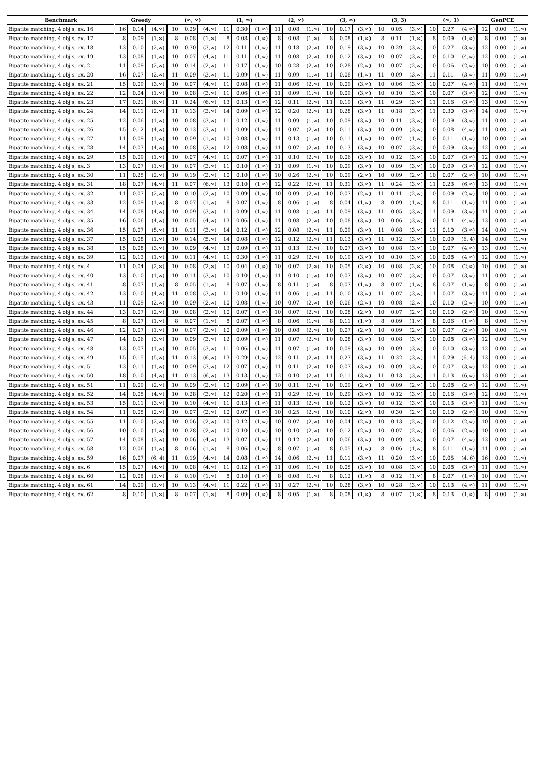| Benchmark | Greedy | | | (∞, ∞) | | | (1, ∞) | | | (2, ∞) | | | (3, ∞) | | | (3, 3) | | | (∞, 1) | | | GenPCE | | |
| --- | --- | --- | --- | --- | --- | --- | --- | --- | --- | --- | --- | --- | --- | --- | --- | --- | --- | --- | --- | --- | --- | --- | --- | --- |
| Bipatite matching, 4 obj's, ex. 16 | 16 | 0.14 | (4,∞) | 10 | 0.29 | (4,∞) | 11 | 0.30 | (1,∞) | 11 | 0.08 | (1,∞) | 10 | 0.17 | (3,∞) | 10 | 0.05 | (3,∞) | 10 | 0.27 | (4,∞) | 12 | 0.00 | (1,∞) |
| Bipatite matching, 4 obj's, ex. 17 | 8 | 0.09 | (1,∞) | 8 | 0.08 | (1,∞) | 8 | 0.08 | (1,∞) | 8 | 0.08 | (1,∞) | 8 | 0.08 | (1,∞) | 8 | 0.11 | (1,∞) | 8 | 0.09 | (1,∞) | 8 | 0.00 | (1,∞) |
| Bipatite matching, 4 obj's, ex. 18 | 13 | 0.10 | (2,∞) | 10 | 0.30 | (3,∞) | 12 | 0.11 | (1,∞) | 11 | 0.18 | (2,∞) | 10 | 0.19 | (3,∞) | 10 | 0.29 | (3,∞) | 10 | 0.27 | (3,∞) | 12 | 0.00 | (1,∞) |
| Bipatite matching, 4 obj's, ex. 19 | 13 | 0.08 | (1,∞) | 10 | 0.07 | (4,∞) | 11 | 0.11 | (1,∞) | 11 | 0.08 | (2,∞) | 10 | 0.12 | (3,∞) | 10 | 0.07 | (3,∞) | 10 | 0.10 | (4,∞) | 12 | 0.00 | (1,∞) |
| Bipatite matching, 4 obj's, ex. 2 | 11 | 0.09 | (2,∞) | 10 | 0.14 | (2,∞) | 11 | 0.17 | (1,∞) | 10 | 0.28 | (2,∞) | 10 | 0.28 | (2,∞) | 10 | 0.07 | (2,∞) | 10 | 0.06 | (2,∞) | 10 | 0.00 | (1,∞) |
| Bipatite matching, 4 obj's, ex. 20 | 16 | 0.07 | (2,∞) | 11 | 0.09 | (3,∞) | 11 | 0.09 | (1,∞) | 11 | 0.09 | (1,∞) | 11 | 0.08 | (1,∞) | 11 | 0.09 | (3,∞) | 11 | 0.11 | (3,∞) | 11 | 0.00 | (1,∞) |
| Bipatite matching, 4 obj's, ex. 21 | 15 | 0.09 | (3,∞) | 10 | 0.07 | (4,∞) | 11 | 0.08 | (1,∞) | 11 | 0.06 | (2,∞) | 10 | 0.09 | (3,∞) | 10 | 0.06 | (3,∞) | 10 | 0.07 | (4,∞) | 11 | 0.00 | (1,∞) |
| Bipatite matching, 4 obj's, ex. 22 | 12 | 0.04 | (1,∞) | 10 | 0.08 | (3,∞) | 11 | 0.06 | (1,∞) | 11 | 0.09 | (1,∞) | 10 | 0.09 | (3,∞) | 10 | 0.10 | (3,∞) | 10 | 0.07 | (3,∞) | 12 | 0.00 | (1,∞) |
| Bipatite matching, 4 obj's, ex. 23 | 17 | 0.21 | (6,∞) | 11 | 0.24 | (6,∞) | 13 | 0.13 | (1,∞) | 12 | 0.11 | (2,∞) | 11 | 0.19 | (3,∞) | 11 | 0.29 | (3,∞) | 11 | 0.16 | (3,∞) | 13 | 0.00 | (1,∞) |
| Bipatite matching, 4 obj's, ex. 24 | 14 | 0.11 | (2,∞) | 11 | 0.13 | (3,∞) | 14 | 0.09 | (1,∞) | 12 | 0.20 | (2,∞) | 11 | 0.28 | (3,∞) | 11 | 0.18 | (3,∞) | 11 | 0.30 | (3,∞) | 14 | 0.00 | (1,∞) |
| Bipatite matching, 4 obj's, ex. 25 | 12 | 0.06 | (1,∞) | 10 | 0.08 | (3,∞) | 11 | 0.12 | (1,∞) | 11 | 0.09 | (1,∞) | 10 | 0.09 | (3,∞) | 10 | 0.11 | (3,∞) | 10 | 0.09 | (3,∞) | 11 | 0.00 | (1,∞) |
| Bipatite matching, 4 obj's, ex. 26 | 15 | 0.12 | (4,∞) | 10 | 0.13 | (3,∞) | 11 | 0.09 | (1,∞) | 11 | 0.07 | (2,∞) | 10 | 0.11 | (3,∞) | 10 | 0.09 | (3,∞) | 10 | 0.08 | (4,∞) | 11 | 0.00 | (1,∞) |
| Bipatite matching, 4 obj's, ex. 27 | 11 | 0.09 | (1,∞) | 10 | 0.09 | (1,∞) | 10 | 0.08 | (1,∞) | 11 | 0.13 | (1,∞) | 10 | 0.11 | (1,∞) | 10 | 0.07 | (1,∞) | 10 | 0.11 | (1,∞) | 10 | 0.00 | (1,∞) |
| Bipatite matching, 4 obj's, ex. 28 | 14 | 0.07 | (4,∞) | 10 | 0.08 | (3,∞) | 12 | 0.08 | (1,∞) | 11 | 0.07 | (2,∞) | 10 | 0.13 | (3,∞) | 10 | 0.07 | (3,∞) | 10 | 0.09 | (3,∞) | 12 | 0.00 | (1,∞) |
| Bipatite matching, 4 obj's, ex. 29 | 15 | 0.09 | (1,∞) | 10 | 0.07 | (4,∞) | 11 | 0.07 | (1,∞) | 11 | 0.10 | (2,∞) | 10 | 0.06 | (3,∞) | 10 | 0.12 | (3,∞) | 10 | 0.07 | (3,∞) | 12 | 0.00 | (1,∞) |
| Bipatite matching, 4 obj's, ex. 3 | 13 | 0.07 | (1,∞) | 10 | 0.07 | (3,∞) | 11 | 0.10 | (1,∞) | 11 | 0.09 | (1,∞) | 10 | 0.09 | (3,∞) | 10 | 0.09 | (3,∞) | 10 | 0.09 | (3,∞) | 12 | 0.00 | (1,∞) |
| Bipatite matching, 4 obj's, ex. 30 | 11 | 0.25 | (2,∞) | 10 | 0.19 | (2,∞) | 10 | 0.10 | (1,∞) | 10 | 0.26 | (2,∞) | 10 | 0.09 | (2,∞) | 10 | 0.09 | (2,∞) | 10 | 0.07 | (2,∞) | 10 | 0.00 | (1,∞) |
| Bipatite matching, 4 obj's, ex. 31 | 18 | 0.07 | (4,∞) | 11 | 0.07 | (6,∞) | 13 | 0.10 | (1,∞) | 12 | 0.22 | (2,∞) | 11 | 0.31 | (3,∞) | 11 | 0.24 | (3,∞) | 11 | 0.23 | (6,∞) | 13 | 0.00 | (1,∞) |
| Bipatite matching, 4 obj's, ex. 32 | 11 | 0.07 | (2,∞) | 10 | 0.10 | (2,∞) | 10 | 0.09 | (1,∞) | 10 | 0.09 | (2,∞) | 10 | 0.07 | (2,∞) | 11 | 0.11 | (2,∞) | 10 | 0.09 | (2,∞) | 10 | 0.00 | (1,∞) |
| Bipatite matching, 4 obj's, ex. 33 | 12 | 0.09 | (1,∞) | 8 | 0.07 | (1,∞) | 8 | 0.07 | (1,∞) | 8 | 0.06 | (1,∞) | 8 | 0.04 | (1,∞) | 8 | 0.09 | (1,∞) | 8 | 0.11 | (1,∞) | 11 | 0.00 | (1,∞) |
| Bipatite matching, 4 obj's, ex. 34 | 14 | 0.08 | (4,∞) | 10 | 0.09 | (3,∞) | 11 | 0.09 | (1,∞) | 11 | 0.08 | (1,∞) | 11 | 0.09 | (3,∞) | 11 | 0.05 | (3,∞) | 11 | 0.09 | (3,∞) | 11 | 0.00 | (1,∞) |
| Bipatite matching, 4 obj's, ex. 35 | 16 | 0.06 | (4,∞) | 10 | 0.05 | (4,∞) | 13 | 0.06 | (1,∞) | 11 | 0.08 | (2,∞) | 10 | 0.08 | (3,∞) | 10 | 0.06 | (3,∞) | 10 | 0.14 | (4,∞) | 13 | 0.00 | (1,∞) |
| Bipatite matching, 4 obj's, ex. 36 | 15 | 0.07 | (5,∞) | 11 | 0.11 | (3,∞) | 14 | 0.12 | (1,∞) | 12 | 0.08 | (2,∞) | 11 | 0.09 | (3,∞) | 11 | 0.08 | (3,∞) | 11 | 0.10 | (3,∞) | 14 | 0.00 | (1,∞) |
| Bipatite matching, 4 obj's, ex. 37 | 15 | 0.08 | (1,∞) | 10 | 0.14 | (5,∞) | 14 | 0.08 | (1,∞) | 12 | 0.12 | (2,∞) | 11 | 0.13 | (3,∞) | 11 | 0.12 | (3,∞) | 10 | 0.09 | (6, 4) | 14 | 0.00 | (1,∞) |
| Bipatite matching, 4 obj's, ex. 38 | 15 | 0.08 | (3,∞) | 10 | 0.09 | (4,∞) | 13 | 0.09 | (1,∞) | 11 | 0.13 | (2,∞) | 10 | 0.07 | (3,∞) | 10 | 0.08 | (3,∞) | 10 | 0.07 | (4,∞) | 13 | 0.00 | (1,∞) |
| Bipatite matching, 4 obj's, ex. 39 | 12 | 0.13 | (1,∞) | 10 | 0.11 | (4,∞) | 11 | 0.30 | (1,∞) | 11 | 0.29 | (2,∞) | 10 | 0.19 | (3,∞) | 10 | 0.10 | (3,∞) | 10 | 0.08 | (4,∞) | 12 | 0.00 | (1,∞) |
| Bipatite matching, 4 obj's, ex. 4 | 11 | 0.04 | (2,∞) | 10 | 0.08 | (2,∞) | 10 | 0.04 | (1,∞) | 10 | 0.07 | (2,∞) | 10 | 0.05 | (2,∞) | 10 | 0.08 | (2,∞) | 10 | 0.08 | (2,∞) | 10 | 0.00 | (1,∞) |
| Bipatite matching, 4 obj's, ex. 40 | 13 | 0.10 | (1,∞) | 10 | 0.11 | (3,∞) | 10 | 0.10 | (1,∞) | 11 | 0.10 | (1,∞) | 10 | 0.07 | (3,∞) | 10 | 0.07 | (3,∞) | 10 | 0.07 | (3,∞) | 11 | 0.00 | (1,∞) |
| Bipatite matching, 4 obj's, ex. 41 | 8 | 0.07 | (1,∞) | 8 | 0.05 | (1,∞) | 8 | 0.07 | (1,∞) | 8 | 0.11 | (1,∞) | 8 | 0.07 | (1,∞) | 8 | 0.07 | (1,∞) | 8 | 0.07 | (1,∞) | 8 | 0.00 | (1,∞) |
| Bipatite matching, 4 obj's, ex. 42 | 13 | 0.10 | (4,∞) | 11 | 0.08 | (3,∞) | 11 | 0.10 | (1,∞) | 11 | 0.06 | (1,∞) | 11 | 0.10 | (3,∞) | 11 | 0.07 | (3,∞) | 11 | 0.07 | (3,∞) | 11 | 0.00 | (1,∞) |
| Bipatite matching, 4 obj's, ex. 43 | 11 | 0.09 | (2,∞) | 10 | 0.09 | (2,∞) | 10 | 0.08 | (1,∞) | 10 | 0.07 | (2,∞) | 10 | 0.06 | (2,∞) | 10 | 0.08 | (2,∞) | 10 | 0.10 | (2,∞) | 10 | 0.00 | (1,∞) |
| Bipatite matching, 4 obj's, ex. 44 | 13 | 0.07 | (2,∞) | 10 | 0.08 | (2,∞) | 10 | 0.07 | (1,∞) | 10 | 0.07 | (2,∞) | 10 | 0.08 | (2,∞) | 10 | 0.07 | (2,∞) | 10 | 0.10 | (2,∞) | 10 | 0.00 | (1,∞) |
| Bipatite matching, 4 obj's, ex. 45 | 8 | 0.07 | (1,∞) | 8 | 0.07 | (1,∞) | 8 | 0.07 | (1,∞) | 8 | 0.06 | (1,∞) | 8 | 0.11 | (1,∞) | 8 | 0.09 | (1,∞) | 8 | 0.06 | (1,∞) | 8 | 0.00 | (1,∞) |
| Bipatite matching, 4 obj's, ex. 46 | 12 | 0.07 | (1,∞) | 10 | 0.07 | (2,∞) | 10 | 0.09 | (1,∞) | 10 | 0.08 | (2,∞) | 10 | 0.07 | (2,∞) | 10 | 0.09 | (2,∞) | 10 | 0.07 | (2,∞) | 10 | 0.00 | (1,∞) |
| Bipatite matching, 4 obj's, ex. 47 | 14 | 0.06 | (3,∞) | 10 | 0.09 | (3,∞) | 12 | 0.09 | (1,∞) | 11 | 0.07 | (2,∞) | 10 | 0.08 | (3,∞) | 10 | 0.08 | (3,∞) | 10 | 0.08 | (3,∞) | 12 | 0.00 | (1,∞) |
| Bipatite matching, 4 obj's, ex. 48 | 13 | 0.07 | (1,∞) | 10 | 0.05 | (3,∞) | 11 | 0.06 | (1,∞) | 11 | 0.07 | (1,∞) | 10 | 0.09 | (3,∞) | 10 | 0.09 | (3,∞) | 10 | 0.10 | (3,∞) | 12 | 0.00 | (1,∞) |
| Bipatite matching, 4 obj's, ex. 49 | 15 | 0.15 | (5,∞) | 11 | 0.13 | (6,∞) | 13 | 0.29 | (1,∞) | 12 | 0.11 | (2,∞) | 11 | 0.27 | (3,∞) | 11 | 0.32 | (3,∞) | 11 | 0.29 | (6, 4) | 13 | 0.00 | (1,∞) |
| Bipatite matching, 4 obj's, ex. 5 | 13 | 0.11 | (1,∞) | 10 | 0.09 | (3,∞) | 12 | 0.07 | (1,∞) | 11 | 0.11 | (2,∞) | 10 | 0.07 | (3,∞) | 10 | 0.09 | (3,∞) | 10 | 0.07 | (3,∞) | 12 | 0.00 | (1,∞) |
| Bipatite matching, 4 obj's, ex. 50 | 18 | 0.10 | (4,∞) | 11 | 0.13 | (6,∞) | 13 | 0.13 | (1,∞) | 12 | 0.10 | (2,∞) | 11 | 0.11 | (3,∞) | 11 | 0.13 | (3,∞) | 11 | 0.13 | (6,∞) | 13 | 0.00 | (1,∞) |
| Bipatite matching, 4 obj's, ex. 51 | 11 | 0.09 | (2,∞) | 10 | 0.09 | (2,∞) | 10 | 0.09 | (1,∞) | 10 | 0.11 | (2,∞) | 10 | 0.09 | (2,∞) | 10 | 0.09 | (2,∞) | 10 | 0.08 | (2,∞) | 12 | 0.00 | (1,∞) |
| Bipatite matching, 4 obj's, ex. 52 | 14 | 0.05 | (4,∞) | 10 | 0.28 | (3,∞) | 12 | 0.20 | (1,∞) | 11 | 0.29 | (2,∞) | 10 | 0.29 | (3,∞) | 10 | 0.12 | (3,∞) | 10 | 0.16 | (3,∞) | 12 | 0.00 | (1,∞) |
| Bipatite matching, 4 obj's, ex. 53 | 15 | 0.11 | (3,∞) | 10 | 0.10 | (4,∞) | 11 | 0.13 | (1,∞) | 11 | 0.13 | (2,∞) | 10 | 0.12 | (3,∞) | 10 | 0.12 | (3,∞) | 10 | 0.13 | (3,∞) | 11 | 0.00 | (1,∞) |
| Bipatite matching, 4 obj's, ex. 54 | 11 | 0.05 | (2,∞) | 10 | 0.07 | (2,∞) | 10 | 0.07 | (1,∞) | 10 | 0.25 | (2,∞) | 10 | 0.10 | (2,∞) | 10 | 0.30 | (2,∞) | 10 | 0.10 | (2,∞) | 10 | 0.00 | (1,∞) |
| Bipatite matching, 4 obj's, ex. 55 | 11 | 0.10 | (2,∞) | 10 | 0.06 | (2,∞) | 10 | 0.12 | (1,∞) | 10 | 0.07 | (2,∞) | 10 | 0.04 | (2,∞) | 10 | 0.13 | (2,∞) | 10 | 0.12 | (2,∞) | 10 | 0.00 | (1,∞) |
| Bipatite matching, 4 obj's, ex. 56 | 10 | 0.10 | (1,∞) | 10 | 0.28 | (2,∞) | 10 | 0.10 | (1,∞) | 10 | 0.10 | (2,∞) | 10 | 0.12 | (2,∞) | 10 | 0.07 | (2,∞) | 10 | 0.06 | (2,∞) | 10 | 0.00 | (1,∞) |
| Bipatite matching, 4 obj's, ex. 57 | 14 | 0.08 | (3,∞) | 10 | 0.06 | (4,∞) | 13 | 0.07 | (1,∞) | 11 | 0.12 | (2,∞) | 10 | 0.06 | (3,∞) | 10 | 0.09 | (3,∞) | 10 | 0.07 | (4,∞) | 13 | 0.00 | (1,∞) |
| Bipatite matching, 4 obj's, ex. 58 | 12 | 0.06 | (1,∞) | 8 | 0.06 | (1,∞) | 8 | 0.06 | (1,∞) | 8 | 0.07 | (1,∞) | 8 | 0.05 | (1,∞) | 8 | 0.06 | (1,∞) | 8 | 0.11 | (1,∞) | 11 | 0.00 | (1,∞) |
| Bipatite matching, 4 obj's, ex. 59 | 16 | 0.07 | (6, 4) | 11 | 0.19 | (4,∞) | 14 | 0.08 | (1,∞) | 14 | 0.06 | (2,∞) | 11 | 0.11 | (3,∞) | 11 | 0.20 | (3,∞) | 10 | 0.05 | (4, 6) | 16 | 0.00 | (1,∞) |
| Bipatite matching, 4 obj's, ex. 6 | 15 | 0.07 | (4,∞) | 10 | 0.08 | (4,∞) | 11 | 0.12 | (1,∞) | 11 | 0.06 | (1,∞) | 10 | 0.05 | (3,∞) | 10 | 0.08 | (3,∞) | 10 | 0.08 | (3,∞) | 11 | 0.00 | (1,∞) |
| Bipatite matching, 4 obj's, ex. 60 | 12 | 0.08 | (1,∞) | 8 | 0.10 | (1,∞) | 8 | 0.10 | (1,∞) | 8 | 0.08 | (1,∞) | 8 | 0.12 | (1,∞) | 8 | 0.12 | (1,∞) | 8 | 0.07 | (1,∞) | 10 | 0.00 | (1,∞) |
| Bipatite matching, 4 obj's, ex. 61 | 14 | 0.09 | (1,∞) | 10 | 0.13 | (4,∞) | 11 | 0.22 | (1,∞) | 11 | 0.27 | (2,∞) | 10 | 0.28 | (3,∞) | 10 | 0.28 | (3,∞) | 10 | 0.13 | (4,∞) | 11 | 0.00 | (1,∞) |
| Bipatite matching, 4 obj's, ex. 62 | 8 | 0.10 | (1,∞) | 8 | 0.07 | (1,∞) | 8 | 0.09 | (1,∞) | 8 | 0.05 | (1,∞) | 8 | 0.08 | (1,∞) | 8 | 0.07 | (1,∞) | 8 | 0.13 | (1,∞) | 8 | 0.00 | (1,∞) |